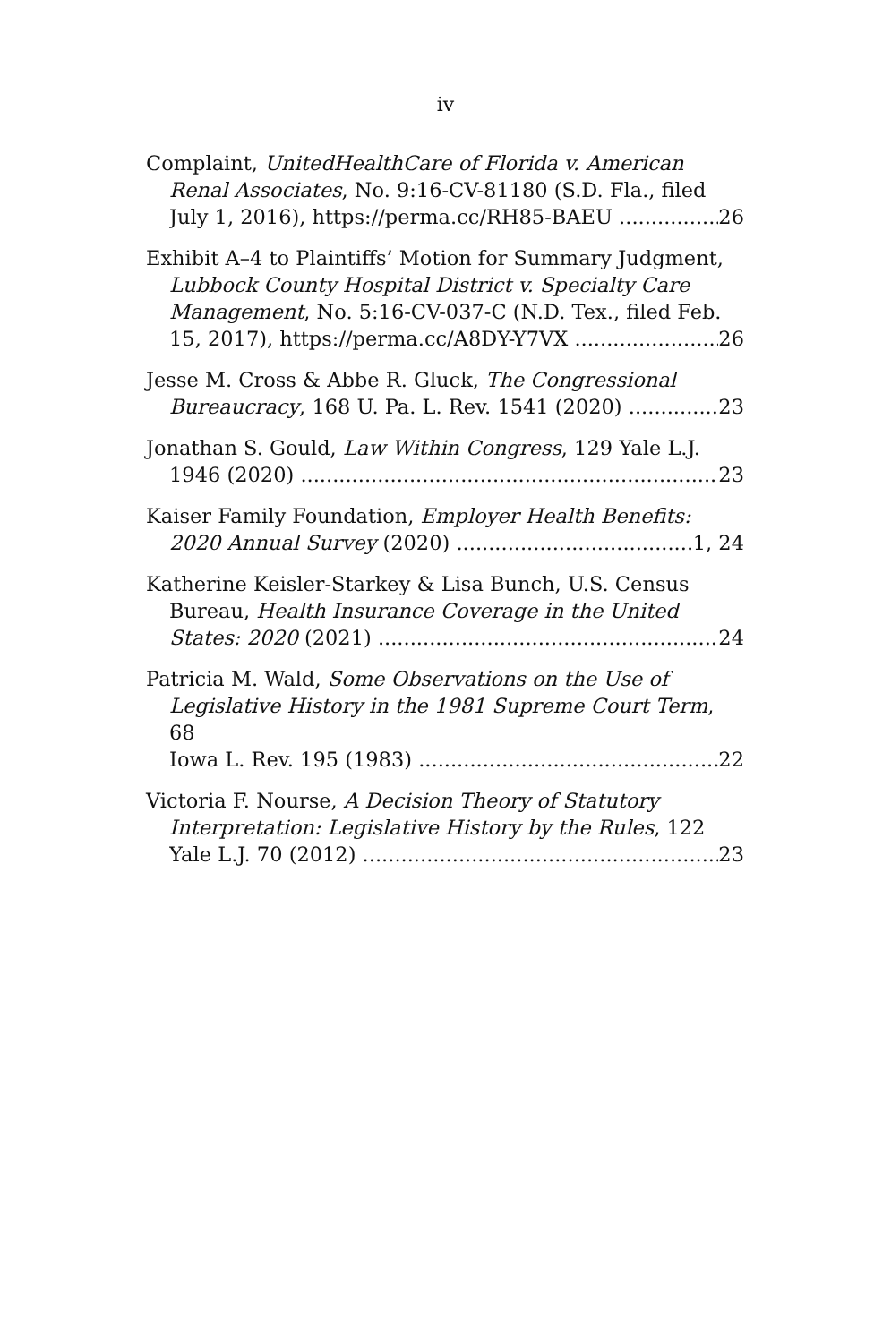iv
Complaint, UnitedHealthCare of Florida v. American Renal Associates, No. 9:16-CV-81180 (S.D. Fla., filed
July 1, 2016), https://perma.cc/RH85-BAEU 26
Exhibit A–4 to Plaintiffs’ Motion for Summary Judgment, Lubbock County Hospital District v. Specialty Care Management, No. 5:16-CV-037-C (N.D. Tex., filed Feb.
15, 2017), https://perma.cc/A8DY-Y7VX 26
Jesse M. Cross & Abbe R. Gluck, The Congressional
Bureaucracy, 168 U. Pa. L. Rev. 1541 (2020) 23
Jonathan S. Gould, Law Within Congress, 129 Yale L.J.
1946 (2020) 23
Kaiser Family Foundation, Employer Health Benefits:
2020 Annual Survey (2020) 1, 24
Katherine Keisler-Starkey & Lisa Bunch, U.S. Census Bureau, Health Insurance Coverage in the United
States: 2020 (2021) 24
Patricia M. Wald, Some Observations on the Use of Legislative History in the 1981 Supreme Court Term, 68
Iowa L. Rev. 195 (1983) 22
Victoria F. Nourse, A Decision Theory of Statutory Interpretation: Legislative History by the Rules, 122
Yale L.J. 70 (2012) 23